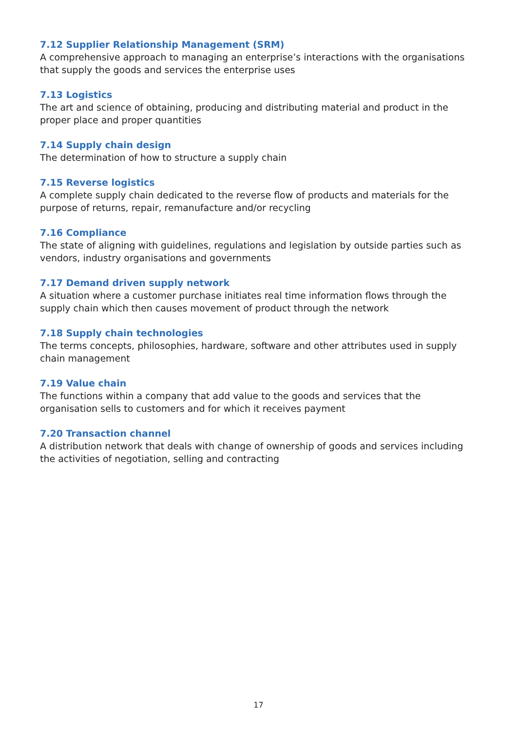7.12 Supplier Relationship Management (SRM)
A comprehensive approach to managing an enterprise’s interactions with the organisations that supply the goods and services the enterprise uses
7.13 Logistics
The art and science of obtaining, producing and distributing material and product in the proper place and proper quantities
7.14 Supply chain design
The determination of how to structure a supply chain
7.15 Reverse logistics
A complete supply chain dedicated to the reverse flow of products and materials for the purpose of returns, repair, remanufacture and/or recycling
7.16 Compliance
The state of aligning with guidelines, regulations and legislation by outside parties such as vendors, industry organisations and governments
7.17 Demand driven supply network
A situation where a customer purchase initiates real time information flows through the supply chain which then causes movement of product through the network
7.18 Supply chain technologies
The terms concepts, philosophies, hardware, software and other attributes used in supply chain management
7.19 Value chain
The functions within a company that add value to the goods and services that the organisation sells to customers and for which it receives payment
7.20 Transaction channel
A distribution network that deals with change of ownership of goods and services including the activities of negotiation, selling and contracting
17